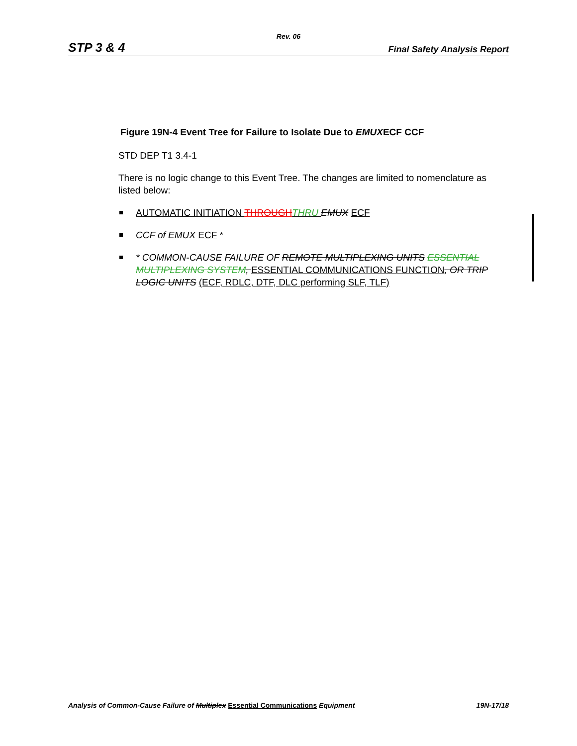Rev. 06
STP 3 & 4 Final Safety Analysis Report
Figure 19N-4 Event Tree for Failure to Isolate Due to EMUXECF CCF
STD DEP T1 3.4-1
There is no logic change to this Event Tree. The changes are limited to nomenclature as listed below:
AUTOMATIC INITIATION THROUGH THRU EMUX ECF
CCF of EMUX ECF *
* COMMON-CAUSE FAILURE OF REMOTE MULTIPLEXING UNITS ESSENTIAL MULTIPLEXING SYSTEM, ESSENTIAL COMMUNICATIONS FUNCTION, OR TRIP LOGIC UNITS (ECF, RDLC, DTF, DLC performing SLF, TLF)
Analysis of Common-Cause Failure of Multiplex Essential Communications Equipment 19N-17/18